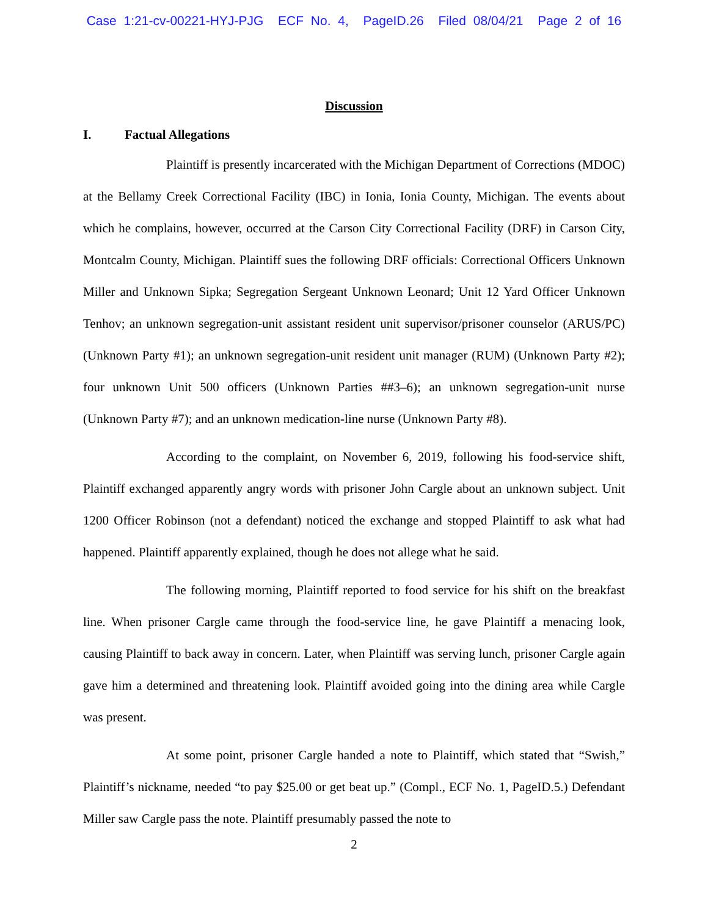Case 1:21-cv-00221-HYJ-PJG ECF No. 4, PageID.26 Filed 08/04/21 Page 2 of 16
Discussion
I. Factual Allegations
Plaintiff is presently incarcerated with the Michigan Department of Corrections (MDOC) at the Bellamy Creek Correctional Facility (IBC) in Ionia, Ionia County, Michigan. The events about which he complains, however, occurred at the Carson City Correctional Facility (DRF) in Carson City, Montcalm County, Michigan. Plaintiff sues the following DRF officials: Correctional Officers Unknown Miller and Unknown Sipka; Segregation Sergeant Unknown Leonard; Unit 12 Yard Officer Unknown Tenhov; an unknown segregation-unit assistant resident unit supervisor/prisoner counselor (ARUS/PC) (Unknown Party #1); an unknown segregation-unit resident unit manager (RUM) (Unknown Party #2); four unknown Unit 500 officers (Unknown Parties ##3–6); an unknown segregation-unit nurse (Unknown Party #7); and an unknown medication-line nurse (Unknown Party #8).
According to the complaint, on November 6, 2019, following his food-service shift, Plaintiff exchanged apparently angry words with prisoner John Cargle about an unknown subject. Unit 1200 Officer Robinson (not a defendant) noticed the exchange and stopped Plaintiff to ask what had happened. Plaintiff apparently explained, though he does not allege what he said.
The following morning, Plaintiff reported to food service for his shift on the breakfast line. When prisoner Cargle came through the food-service line, he gave Plaintiff a menacing look, causing Plaintiff to back away in concern. Later, when Plaintiff was serving lunch, prisoner Cargle again gave him a determined and threatening look. Plaintiff avoided going into the dining area while Cargle was present.
At some point, prisoner Cargle handed a note to Plaintiff, which stated that “Swish,” Plaintiff’s nickname, needed “to pay $25.00 or get beat up.” (Compl., ECF No. 1, PageID.5.) Defendant Miller saw Cargle pass the note. Plaintiff presumably passed the note to
2